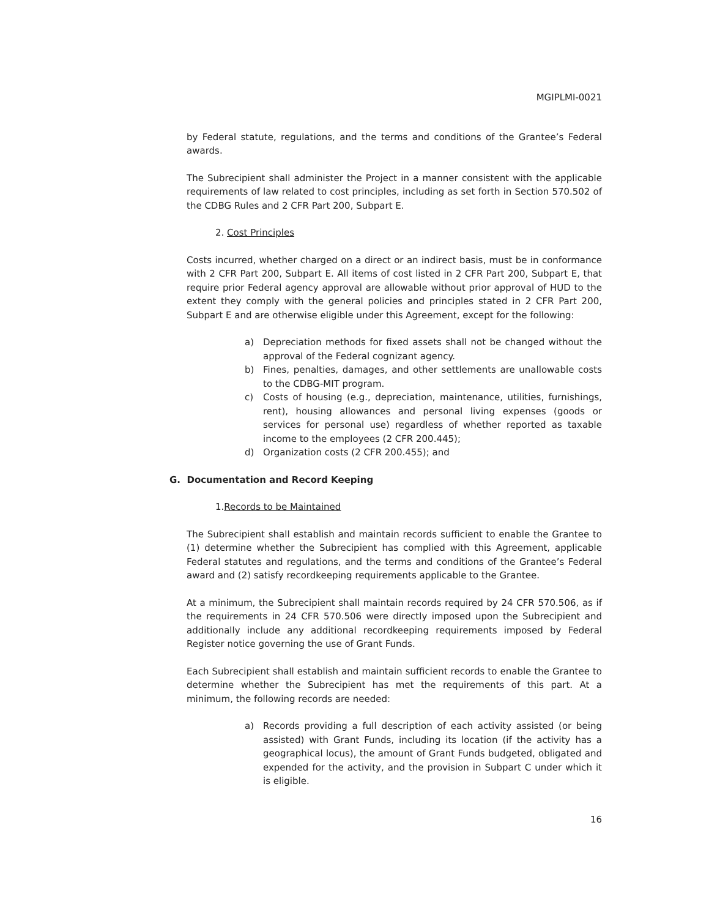MGIPLMI-0021
by Federal statute, regulations, and the terms and conditions of the Grantee’s Federal awards.
The Subrecipient shall administer the Project in a manner consistent with the applicable requirements of law related to cost principles, including as set forth in Section 570.502 of the CDBG Rules and 2 CFR Part 200, Subpart E.
2. Cost Principles
Costs incurred, whether charged on a direct or an indirect basis, must be in conformance with 2 CFR Part 200, Subpart E. All items of cost listed in 2 CFR Part 200, Subpart E, that require prior Federal agency approval are allowable without prior approval of HUD to the extent they comply with the general policies and principles stated in 2 CFR Part 200, Subpart E and are otherwise eligible under this Agreement, except for the following:
a) Depreciation methods for fixed assets shall not be changed without the approval of the Federal cognizant agency.
b) Fines, penalties, damages, and other settlements are unallowable costs to the CDBG-MIT program.
c) Costs of housing (e.g., depreciation, maintenance, utilities, furnishings, rent), housing allowances and personal living expenses (goods or services for personal use) regardless of whether reported as taxable income to the employees (2 CFR 200.445);
d) Organization costs (2 CFR 200.455); and
G. Documentation and Record Keeping
1.Records to be Maintained
The Subrecipient shall establish and maintain records sufficient to enable the Grantee to (1) determine whether the Subrecipient has complied with this Agreement, applicable Federal statutes and regulations, and the terms and conditions of the Grantee’s Federal award and (2) satisfy recordkeeping requirements applicable to the Grantee.
At a minimum, the Subrecipient shall maintain records required by 24 CFR 570.506, as if the requirements in 24 CFR 570.506 were directly imposed upon the Subrecipient and additionally include any additional recordkeeping requirements imposed by Federal Register notice governing the use of Grant Funds.
Each Subrecipient shall establish and maintain sufficient records to enable the Grantee to determine whether the Subrecipient has met the requirements of this part. At a minimum, the following records are needed:
a) Records providing a full description of each activity assisted (or being assisted) with Grant Funds, including its location (if the activity has a geographical locus), the amount of Grant Funds budgeted, obligated and expended for the activity, and the provision in Subpart C under which it is eligible.
16